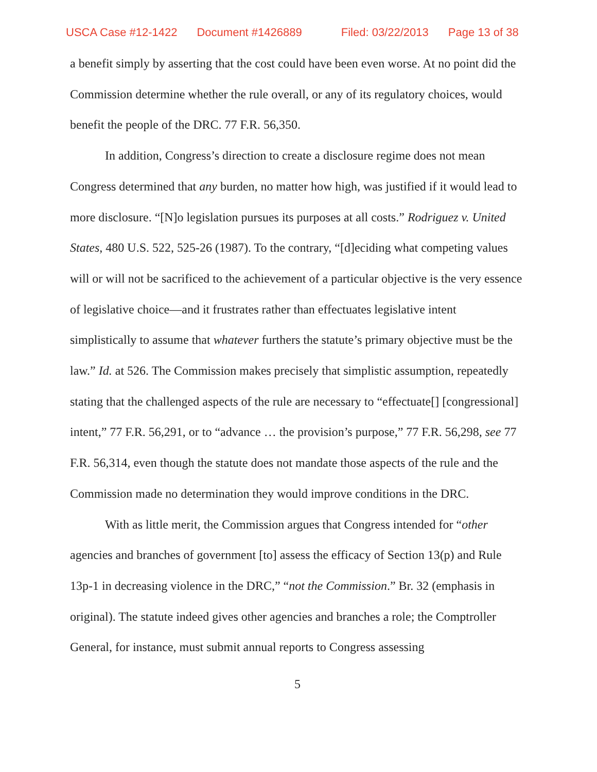USCA Case #12-1422 Document #1426889 Filed: 03/22/2013 Page 13 of 38
a benefit simply by asserting that the cost could have been even worse. At no point did the Commission determine whether the rule overall, or any of its regulatory choices, would benefit the people of the DRC. 77 F.R. 56,350.
In addition, Congress’s direction to create a disclosure regime does not mean Congress determined that any burden, no matter how high, was justified if it would lead to more disclosure. “[N]o legislation pursues its purposes at all costs.” Rodriguez v. United States, 480 U.S. 522, 525-26 (1987). To the contrary, “[d]eciding what competing values will or will not be sacrificed to the achievement of a particular objective is the very essence of legislative choice—and it frustrates rather than effectuates legislative intent simplistically to assume that whatever furthers the statute’s primary objective must be the law.” Id. at 526. The Commission makes precisely that simplistic assumption, repeatedly stating that the challenged aspects of the rule are necessary to “effectuate[] [congressional] intent,” 77 F.R. 56,291, or to “advance … the provision’s purpose,” 77 F.R. 56,298, see 77 F.R. 56,314, even though the statute does not mandate those aspects of the rule and the Commission made no determination they would improve conditions in the DRC.
With as little merit, the Commission argues that Congress intended for “other agencies and branches of government [to] assess the efficacy of Section 13(p) and Rule 13p-1 in decreasing violence in the DRC,” “not the Commission.” Br. 32 (emphasis in original). The statute indeed gives other agencies and branches a role; the Comptroller General, for instance, must submit annual reports to Congress assessing
5